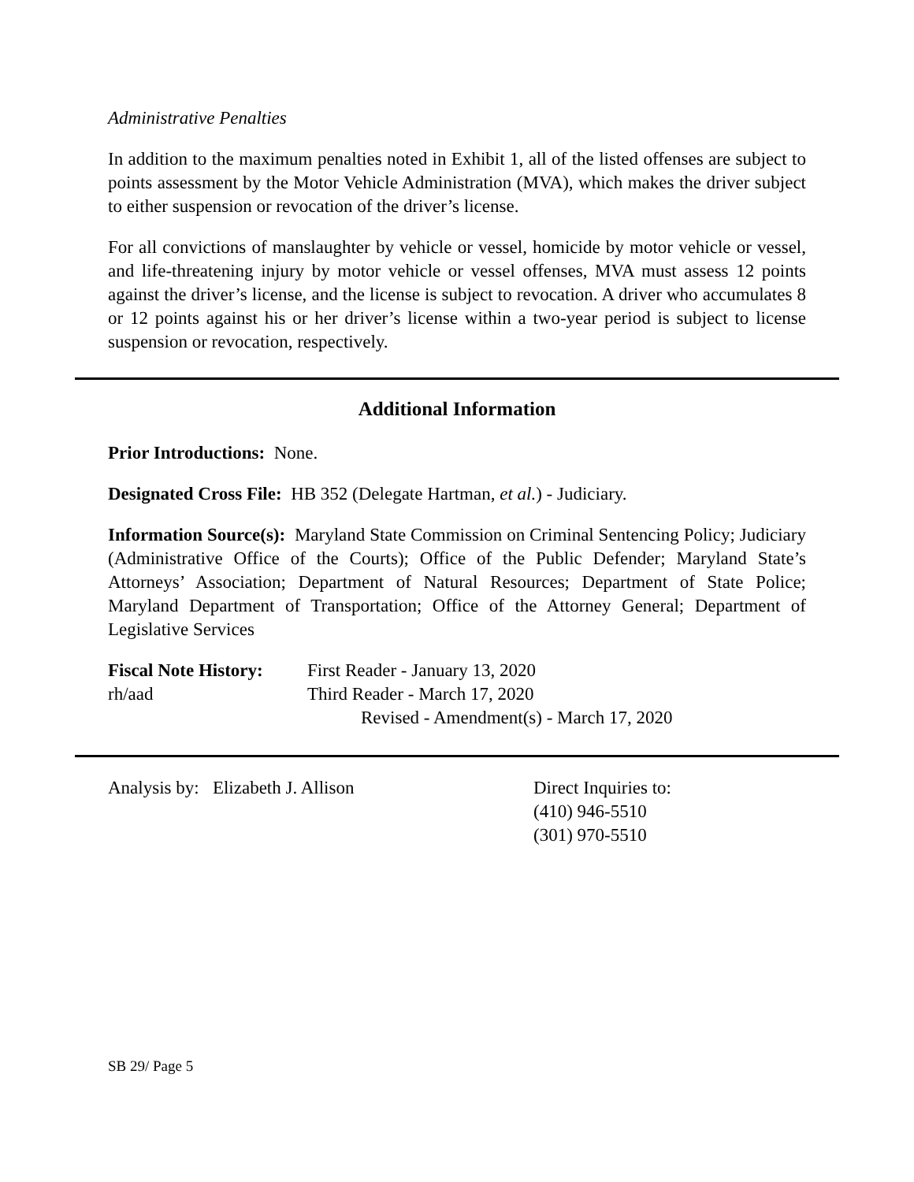Administrative Penalties
In addition to the maximum penalties noted in Exhibit 1, all of the listed offenses are subject to points assessment by the Motor Vehicle Administration (MVA), which makes the driver subject to either suspension or revocation of the driver’s license.
For all convictions of manslaughter by vehicle or vessel, homicide by motor vehicle or vessel, and life-threatening injury by motor vehicle or vessel offenses, MVA must assess 12 points against the driver’s license, and the license is subject to revocation. A driver who accumulates 8 or 12 points against his or her driver’s license within a two-year period is subject to license suspension or revocation, respectively.
Additional Information
Prior Introductions: None.
Designated Cross File: HB 352 (Delegate Hartman, et al.) - Judiciary.
Information Source(s): Maryland State Commission on Criminal Sentencing Policy; Judiciary (Administrative Office of the Courts); Office of the Public Defender; Maryland State’s Attorneys’ Association; Department of Natural Resources; Department of State Police; Maryland Department of Transportation; Office of the Attorney General; Department of Legislative Services
Fiscal Note History:
First Reader - January 13, 2020
rh/aad Third Reader - March 17, 2020
Revised - Amendment(s) - March 17, 2020
Analysis by: Elizabeth J. Allison Direct Inquiries to:
(410) 946-5510
(301) 970-5510
SB 29/ Page 5